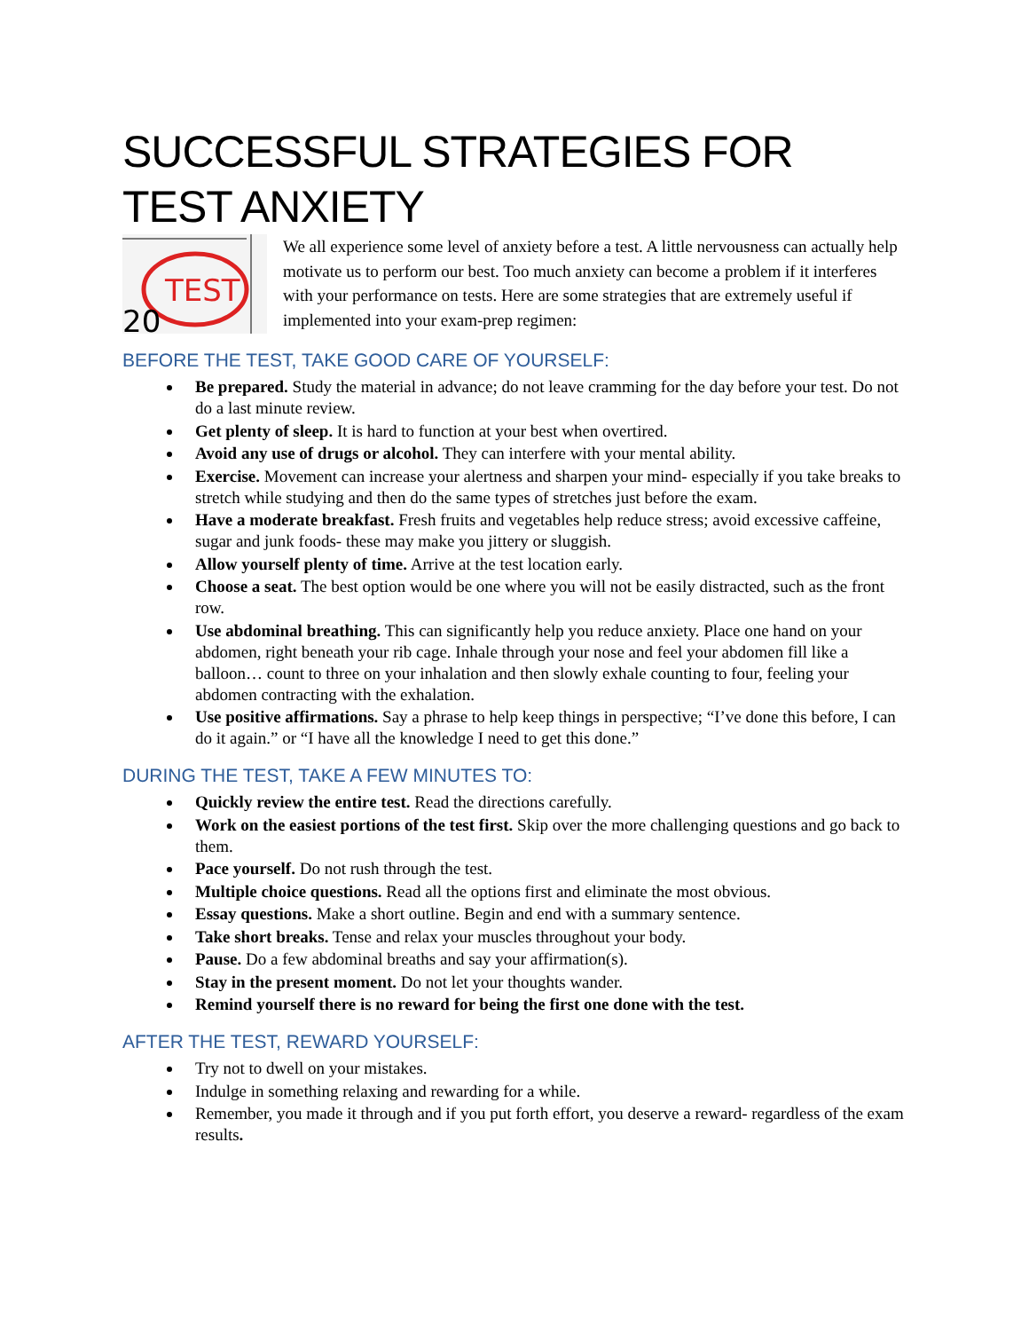SUCCESSFUL STRATEGIES FOR TEST ANXIETY
TEST
20
We all experience some level of anxiety before a test. A little nervousness can actually help motivate us to perform our best. Too much anxiety can become a problem if it interferes with your performance on tests. Here are some strategies that are extremely useful if implemented into your exam-prep regimen:
BEFORE THE TEST, TAKE GOOD CARE OF YOURSELF:
Be prepared. Study the material in advance; do not leave cramming for the day before your test. Do not do a last minute review.
Get plenty of sleep. It is hard to function at your best when overtired.
Avoid any use of drugs or alcohol. They can interfere with your mental ability.
Exercise. Movement can increase your alertness and sharpen your mind- especially if you take breaks to stretch while studying and then do the same types of stretches just before the exam.
Have a moderate breakfast. Fresh fruits and vegetables help reduce stress; avoid excessive caffeine, sugar and junk foods- these may make you jittery or sluggish.
Allow yourself plenty of time. Arrive at the test location early.
Choose a seat. The best option would be one where you will not be easily distracted, such as the front row.
Use abdominal breathing. This can significantly help you reduce anxiety. Place one hand on your abdomen, right beneath your rib cage. Inhale through your nose and feel your abdomen fill like a balloon… count to three on your inhalation and then slowly exhale counting to four, feeling your abdomen contracting with the exhalation.
Use positive affirmations. Say a phrase to help keep things in perspective; “I’ve done this before, I can do it again.” or “I have all the knowledge I need to get this done.”
DURING THE TEST, TAKE A FEW MINUTES TO:
Quickly review the entire test. Read the directions carefully.
Work on the easiest portions of the test first. Skip over the more challenging questions and go back to them.
Pace yourself. Do not rush through the test.
Multiple choice questions. Read all the options first and eliminate the most obvious.
Essay questions. Make a short outline. Begin and end with a summary sentence.
Take short breaks. Tense and relax your muscles throughout your body.
Pause. Do a few abdominal breaths and say your affirmation(s).
Stay in the present moment. Do not let your thoughts wander.
Remind yourself there is no reward for being the first one done with the test.
AFTER THE TEST, REWARD YOURSELF:
Try not to dwell on your mistakes.
Indulge in something relaxing and rewarding for a while.
Remember, you made it through and if you put forth effort, you deserve a reward- regardless of the exam results.